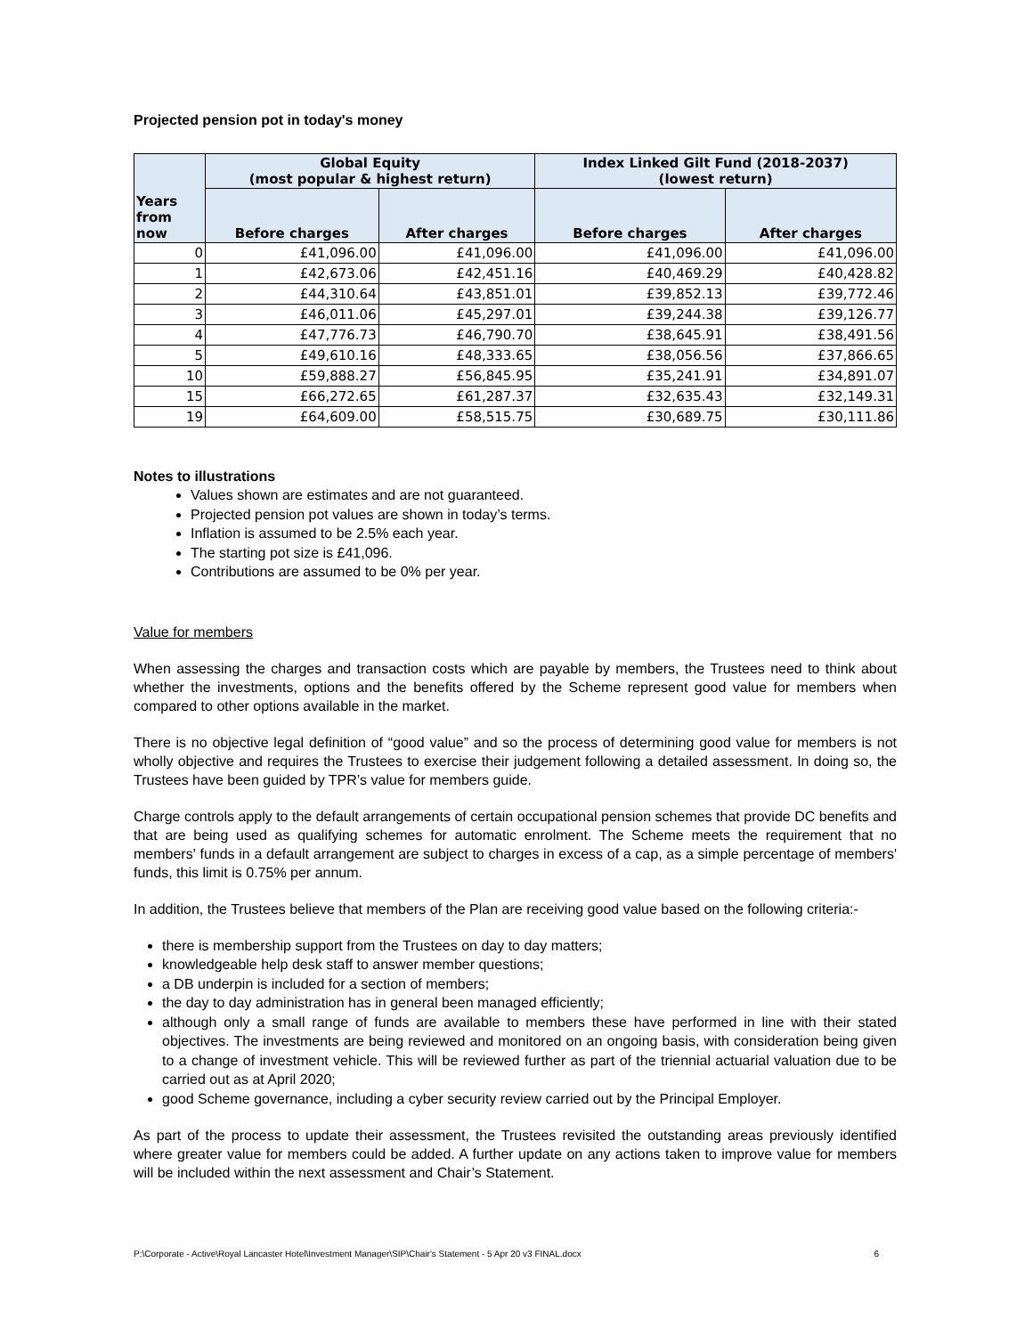Projected pension pot in today's money
| Years from now | Global Equity (most popular & highest return) | | Index Linked Gilt Fund (2018-2037) (lowest return) | |
| --- | --- | --- | --- | --- |
| | Before charges | After charges | Before charges | After charges |
| 0 | £41,096.00 | £41,096.00 | £41,096.00 | £41,096.00 |
| 1 | £42,673.06 | £42,451.16 | £40,469.29 | £40,428.82 |
| 2 | £44,310.64 | £43,851.01 | £39,852.13 | £39,772.46 |
| 3 | £46,011.06 | £45,297.01 | £39,244.38 | £39,126.77 |
| 4 | £47,776.73 | £46,790.70 | £38,645.91 | £38,491.56 |
| 5 | £49,610.16 | £48,333.65 | £38,056.56 | £37,866.65 |
| 10 | £59,888.27 | £56,845.95 | £35,241.91 | £34,891.07 |
| 15 | £66,272.65 | £61,287.37 | £32,635.43 | £32,149.31 |
| 19 | £64,609.00 | £58,515.75 | £30,689.75 | £30,111.86 |
Notes to illustrations
Values shown are estimates and are not guaranteed.
Projected pension pot values are shown in today’s terms.
Inflation is assumed to be 2.5% each year.
The starting pot size is £41,096.
Contributions are assumed to be 0% per year.
Value for members
When assessing the charges and transaction costs which are payable by members, the Trustees need to think about whether the investments, options and the benefits offered by the Scheme represent good value for members when compared to other options available in the market.
There is no objective legal definition of “good value” and so the process of determining good value for members is not wholly objective and requires the Trustees to exercise their judgement following a detailed assessment. In doing so, the Trustees have been guided by TPR’s value for members guide.
Charge controls apply to the default arrangements of certain occupational pension schemes that provide DC benefits and that are being used as qualifying schemes for automatic enrolment. The Scheme meets the requirement that no members' funds in a default arrangement are subject to charges in excess of a cap, as a simple percentage of members' funds, this limit is 0.75% per annum.
In addition, the Trustees believe that members of the Plan are receiving good value based on the following criteria:-
there is membership support from the Trustees on day to day matters;
knowledgeable help desk staff to answer member questions;
a DB underpin is included for a section of members;
the day to day administration has in general been managed efficiently;
although only a small range of funds are available to members these have performed in line with their stated objectives. The investments are being reviewed and monitored on an ongoing basis, with consideration being given to a change of investment vehicle. This will be reviewed further as part of the triennial actuarial valuation due to be carried out as at April 2020;
good Scheme governance, including a cyber security review carried out by the Principal Employer.
As part of the process to update their assessment, the Trustees revisited the outstanding areas previously identified where greater value for members could be added. A further update on any actions taken to improve value for members will be included within the next assessment and Chair’s Statement.
P:\Corporate - Active\Royal Lancaster Hotel\Investment Manager\SIP\Chair's Statement - 5 Apr 20 v3 FINAL.docx 6